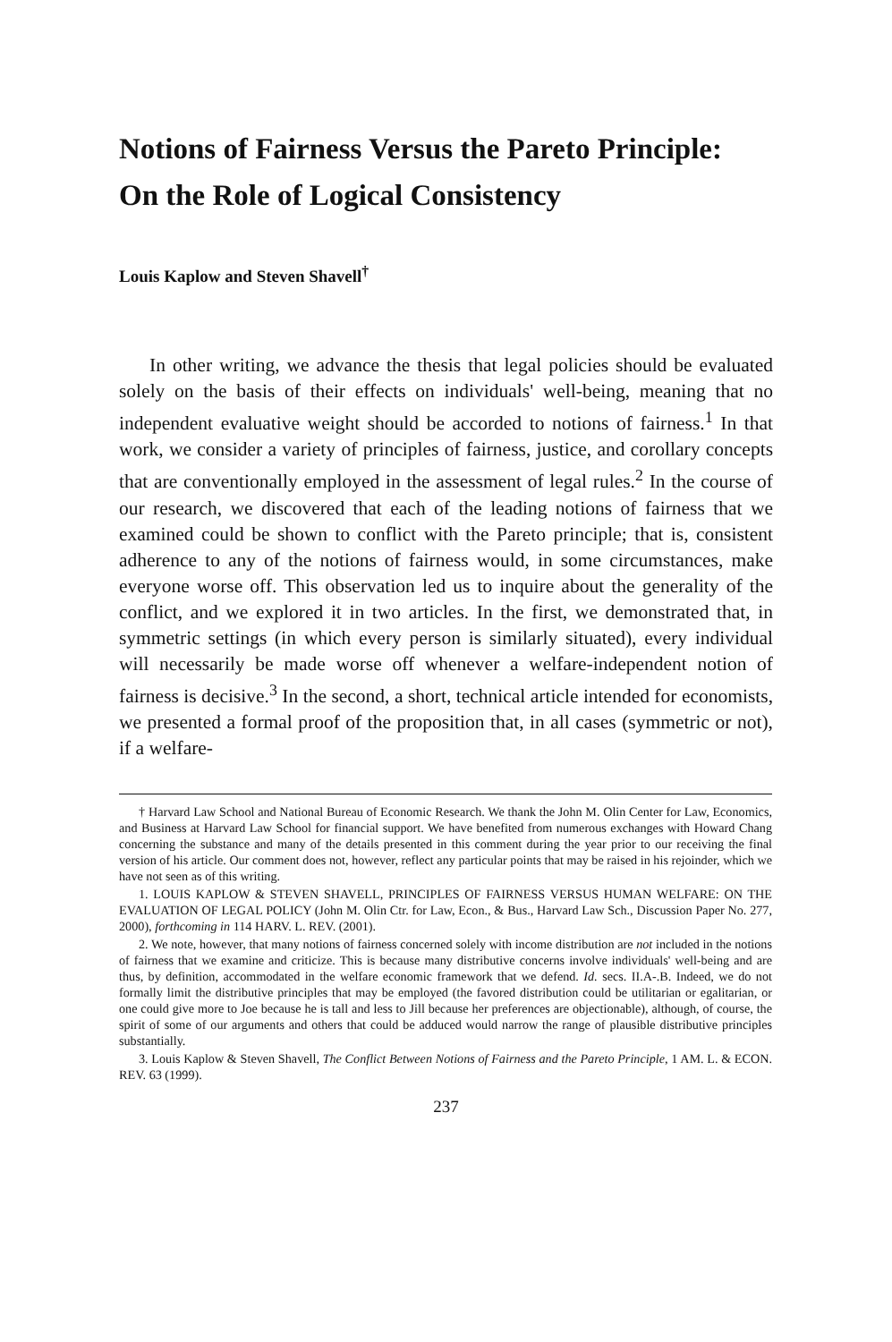Notions of Fairness Versus the Pareto Principle:
On the Role of Logical Consistency
Louis Kaplow and Steven Shavell<sup>†</sup>
In other writing, we advance the thesis that legal policies should be evaluated solely on the basis of their effects on individuals' well-being, meaning that no independent evaluative weight should be accorded to notions of fairness.<sup>1</sup> In that work, we consider a variety of principles of fairness, justice, and corollary concepts that are conventionally employed in the assessment of legal rules.<sup>2</sup> In the course of our research, we discovered that each of the leading notions of fairness that we examined could be shown to conflict with the Pareto principle; that is, consistent adherence to any of the notions of fairness would, in some circumstances, make everyone worse off. This observation led us to inquire about the generality of the conflict, and we explored it in two articles. In the first, we demonstrated that, in symmetric settings (in which every person is similarly situated), every individual will necessarily be made worse off whenever a welfare-independent notion of fairness is decisive.<sup>3</sup> In the second, a short, technical article intended for economists, we presented a formal proof of the proposition that, in all cases (symmetric or not), if a welfare-
† Harvard Law School and National Bureau of Economic Research. We thank the John M. Olin Center for Law, Economics, and Business at Harvard Law School for financial support. We have benefited from numerous exchanges with Howard Chang concerning the substance and many of the details presented in this comment during the year prior to our receiving the final version of his article. Our comment does not, however, reflect any particular points that may be raised in his rejoinder, which we have not seen as of this writing.
1. LOUIS KAPLOW & STEVEN SHAVELL, PRINCIPLES OF FAIRNESS VERSUS HUMAN WELFARE: ON THE EVALUATION OF LEGAL POLICY (John M. Olin Ctr. for Law, Econ., & Bus., Harvard Law Sch., Discussion Paper No. 277, 2000), forthcoming in 114 HARV. L. REV. (2001).
2. We note, however, that many notions of fairness concerned solely with income distribution are not included in the notions of fairness that we examine and criticize. This is because many distributive concerns involve individuals' well-being and are thus, by definition, accommodated in the welfare economic framework that we defend. Id. secs. II.A-.B. Indeed, we do not formally limit the distributive principles that may be employed (the favored distribution could be utilitarian or egalitarian, or one could give more to Joe because he is tall and less to Jill because her preferences are objectionable), although, of course, the spirit of some of our arguments and others that could be adduced would narrow the range of plausible distributive principles substantially.
3. Louis Kaplow & Steven Shavell, The Conflict Between Notions of Fairness and the Pareto Principle, 1 AM. L. & ECON. REV. 63 (1999).
237